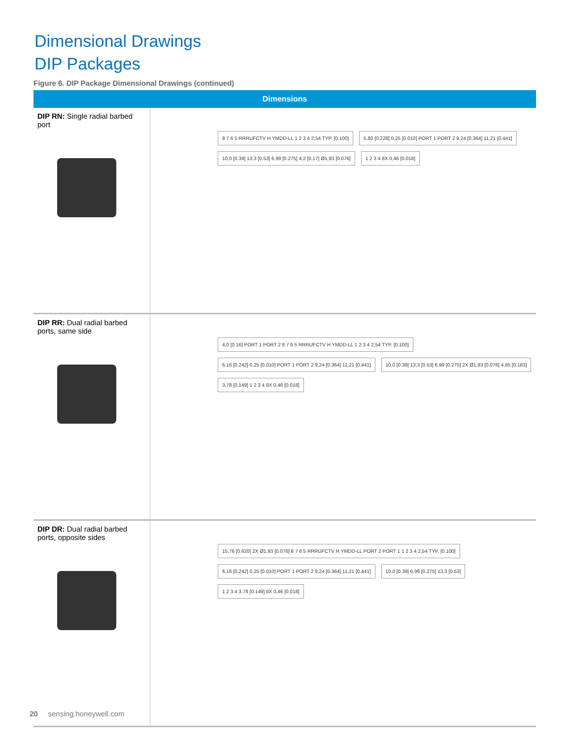Dimensional Drawings
DIP Packages
Figure 6. DIP Package Dimensional Drawings (continued)
| Dimensions | |
| --- | --- |
| DIP RN: Single radial barbed port | 8 7 6 5 RRRUFCTV H YMDD-LL 1 2 3 4 2,54 TYP. [0.100] 5,80 [0.228] 0,25 [0.010] PORT 1 PORT 2 9,24 [0.364] 11,21 [0.441] 10,0 [0.39] 13,3 [0.53] 6,99 [0.275] 4,2 [0.17] Ø1,93 [0.076] 1 2 3 4 8X 0,46 [0.018] |
| DIP RR: Dual radial barbed ports, same side | 4,0 [0.16] PORT 1 PORT 2 8 7 6 5 RRRUFCTV H YMDD-LL 1 2 3 4 2,54 TYP. [0.100] 6,16 [0.242] 0,25 [0.010] PORT 1 PORT 2 9,24 [0.364] 11,21 [0.441] 10,0 [0.39] 13,3 [0.53] 6,99 [0.275] 2X Ø1,93 [0.076] 4,65 [0.183] 3,78 [0.149] 1 2 3 4 8X 0,46 [0.018] |
| DIP DR: Dual radial barbed ports, opposite sides | 15,76 [0.620] 2X Ø1,93 [0.076] 8 7 6 5 RRRUFCTV H YMDD-LL PORT 2 PORT 1 1 2 3 4 2,54 TYP. [0.100] 6,16 [0.242] 0,25 [0.010] PORT 1 PORT 2 9,24 [0.364] 11,21 [0.441] 10,0 [0.39] 6,99 [0.275] 13,3 [0.53] 1 2 3 4 3,78 [0.149] 8X 0,46 [0.018] |
20 sensing.honeywell.com